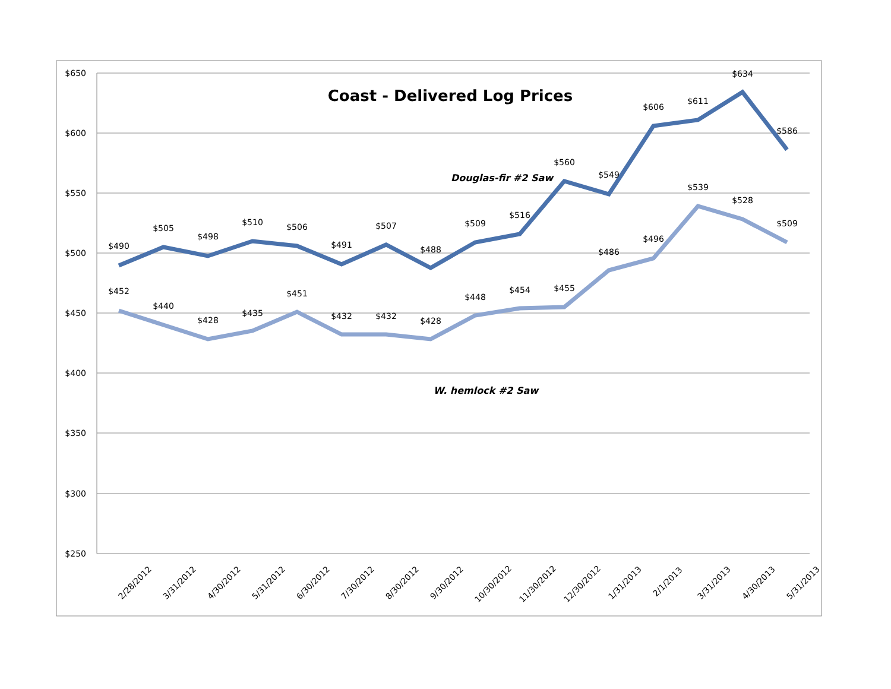$650
$600
$550
$500
$450
$400
$350
$300
$250
Coast - Delivered Log Prices
Douglas-fir #2 Saw
W. hemlock #2 Saw
$490
$505
$498
$510
$506
$491
$507
$488
$509
$516
$560
$549
$606
$611
$634
$586
$452
$440
$428
$435
$451
$432
$432
$428
$448
$454
$455
$486
$496
$539
$528
$509
2/28/2012
3/31/2012
4/30/2012
5/31/2012
6/30/2012
7/30/2012
8/30/2012
9/30/2012
10/30/2012
11/30/2012
12/30/2012
1/31/2013
2/1/2013
3/31/2013
4/30/2013
5/31/2013